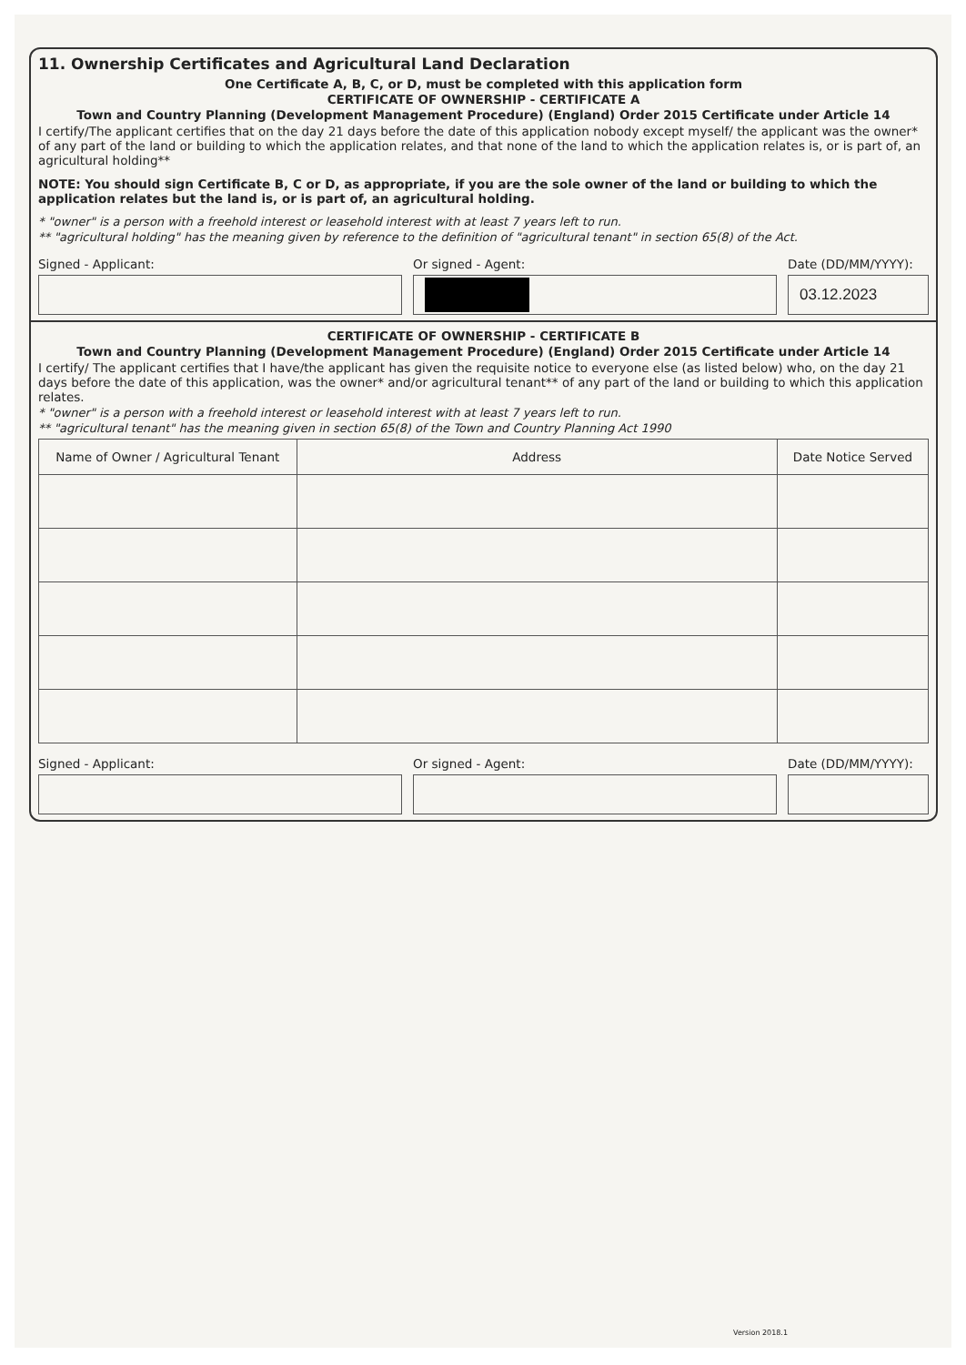11. Ownership Certificates and Agricultural Land Declaration
One Certificate A, B, C, or D, must be completed with this application form
CERTIFICATE OF OWNERSHIP - CERTIFICATE A
Town and Country Planning (Development Management Procedure) (England) Order 2015 Certificate under Article 14
I certify/The applicant certifies that on the day 21 days before the date of this application nobody except myself/ the applicant was the owner* of any part of the land or building to which the application relates, and that none of the land to which the application relates is, or is part of, an agricultural holding**
NOTE: You should sign Certificate B, C or D, as appropriate, if you are the sole owner of the land or building to which the application relates but the land is, or is part of, an agricultural holding.
* "owner" is a person with a freehold interest or leasehold interest with at least 7 years left to run.
** "agricultural holding" has the meaning given by reference to the definition of "agricultural tenant" in section 65(8) of the Act.
Signed - Applicant: Or signed - Agent: Date (DD/MM/YYYY):
03.12.2023
CERTIFICATE OF OWNERSHIP - CERTIFICATE B
Town and Country Planning (Development Management Procedure) (England) Order 2015 Certificate under Article 14
I certify/ The applicant certifies that I have/the applicant has given the requisite notice to everyone else (as listed below) who, on the day 21 days before the date of this application, was the owner* and/or agricultural tenant** of any part of the land or building to which this application relates.
* "owner" is a person with a freehold interest or leasehold interest with at least 7 years left to run.
** "agricultural tenant" has the meaning given in section 65(8) of the Town and Country Planning Act 1990
| Name of Owner / Agricultural Tenant | Address | Date Notice Served |
| --- | --- | --- |
Signed - Applicant: Or signed - Agent: Date (DD/MM/YYYY):
Version 2018.1